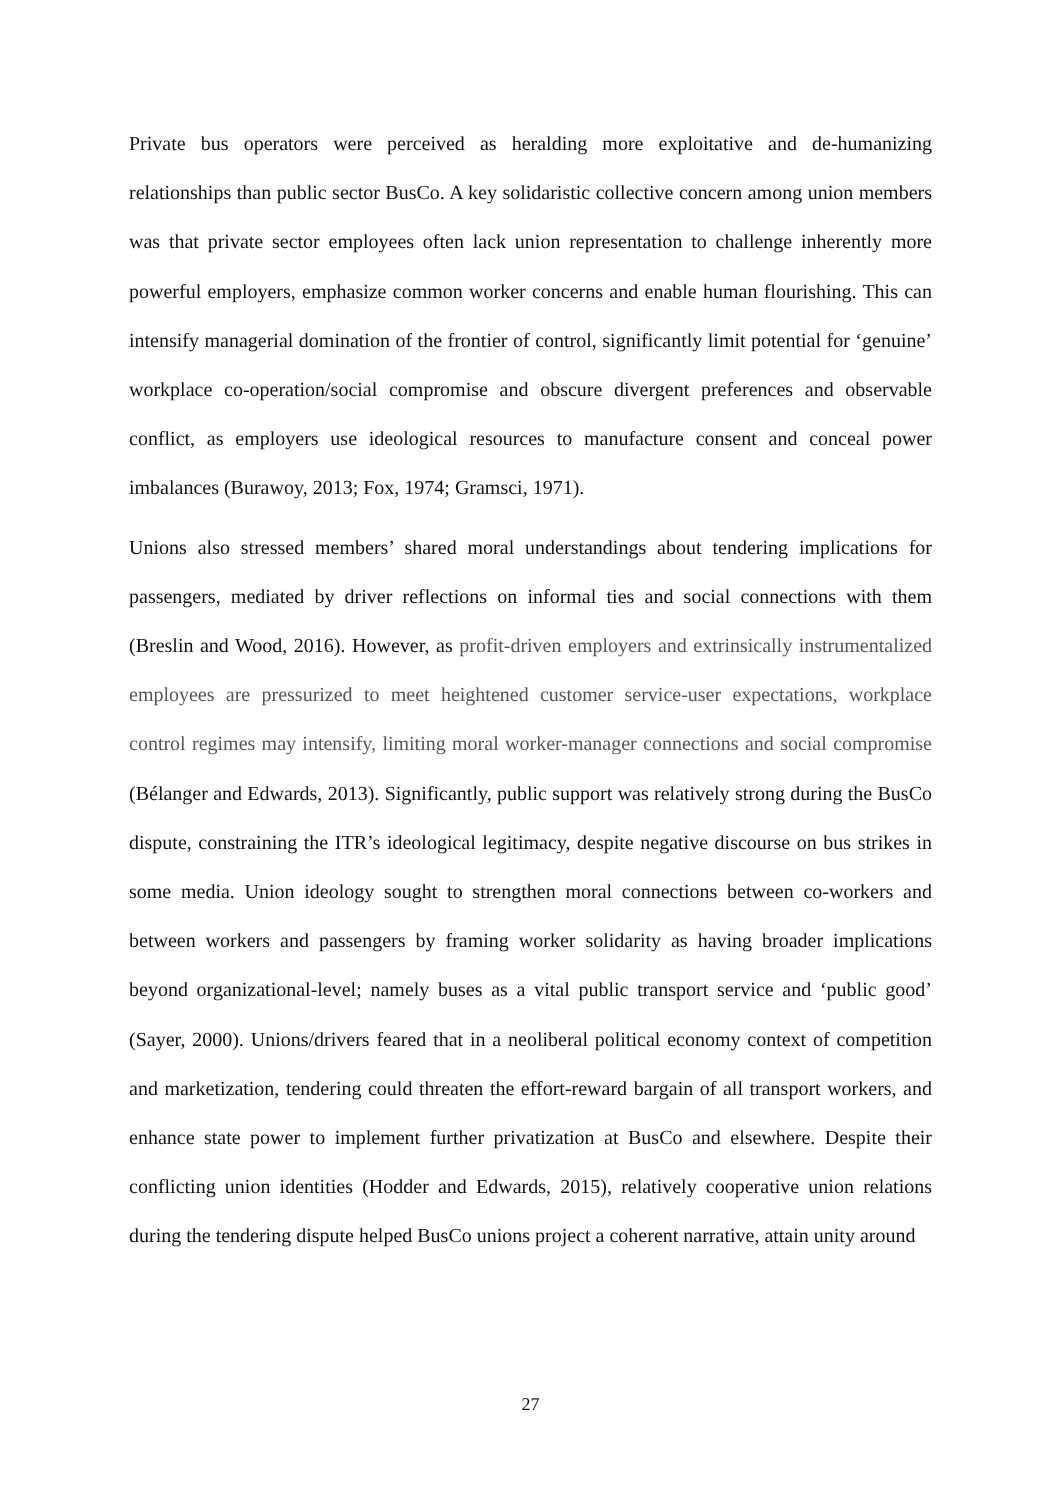Private bus operators were perceived as heralding more exploitative and de-humanizing relationships than public sector BusCo. A key solidaristic collective concern among union members was that private sector employees often lack union representation to challenge inherently more powerful employers, emphasize common worker concerns and enable human flourishing. This can intensify managerial domination of the frontier of control, significantly limit potential for ‘genuine’ workplace co-operation/social compromise and obscure divergent preferences and observable conflict, as employers use ideological resources to manufacture consent and conceal power imbalances (Burawoy, 2013; Fox, 1974; Gramsci, 1971).
Unions also stressed members’ shared moral understandings about tendering implications for passengers, mediated by driver reflections on informal ties and social connections with them (Breslin and Wood, 2016). However, as profit-driven employers and extrinsically instrumentalized employees are pressurized to meet heightened customer service-user expectations, workplace control regimes may intensify, limiting moral worker-manager connections and social compromise (Bélanger and Edwards, 2013). Significantly, public support was relatively strong during the BusCo dispute, constraining the ITR’s ideological legitimacy, despite negative discourse on bus strikes in some media. Union ideology sought to strengthen moral connections between co-workers and between workers and passengers by framing worker solidarity as having broader implications beyond organizational-level; namely buses as a vital public transport service and ‘public good’ (Sayer, 2000). Unions/drivers feared that in a neoliberal political economy context of competition and marketization, tendering could threaten the effort-reward bargain of all transport workers, and enhance state power to implement further privatization at BusCo and elsewhere. Despite their conflicting union identities (Hodder and Edwards, 2015), relatively cooperative union relations during the tendering dispute helped BusCo unions project a coherent narrative, attain unity around
27